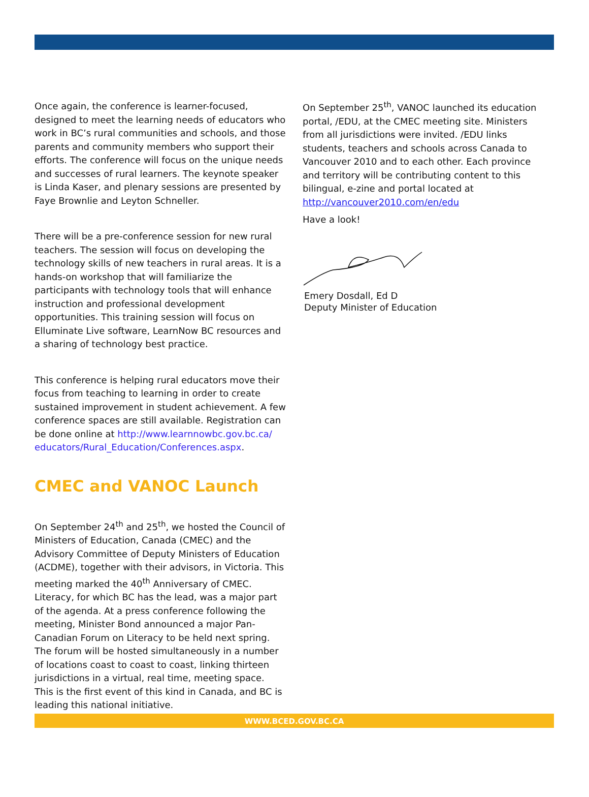Once again, the conference is learner-focused, designed to meet the learning needs of educators who work in BC’s rural communities and schools, and those parents and community members who support their efforts. The conference will focus on the unique needs and successes of rural learners. The keynote speaker is Linda Kaser, and plenary sessions are presented by Faye Brownlie and Leyton Schneller.
There will be a pre-conference session for new rural teachers. The session will focus on developing the technology skills of new teachers in rural areas. It is a hands-on workshop that will familiarize the participants with technology tools that will enhance instruction and professional development opportunities. This training session will focus on Elluminate Live software, LearnNow BC resources and a sharing of technology best practice.
This conference is helping rural educators move their focus from teaching to learning in order to create sustained improvement in student achievement. A few conference spaces are still available. Registration can be done online at http://www.learnnowbc.gov.bc.ca/ educators/Rural_Education/Conferences.aspx.
CMEC and VANOC Launch
On September 24<sup>th</sup> and 25<sup>th</sup>, we hosted the Council of Ministers of Education, Canada (CMEC) and the Advisory Committee of Deputy Ministers of Education (ACDME), together with their advisors, in Victoria. This meeting marked the 40<sup>th</sup> Anniversary of CMEC. Literacy, for which BC has the lead, was a major part of the agenda. At a press conference following the meeting, Minister Bond announced a major Pan-Canadian Forum on Literacy to be held next spring. The forum will be hosted simultaneously in a number of locations coast to coast to coast, linking thirteen jurisdictions in a virtual, real time, meeting space. This is the first event of this kind in Canada, and BC is leading this national initiative.
On September 25<sup>th</sup>, VANOC launched its education portal, /EDU, at the CMEC meeting site. Ministers from all jurisdictions were invited. /EDU links students, teachers and schools across Canada to Vancouver 2010 and to each other. Each province and territory will be contributing content to this bilingual, e-zine and portal located at http://vancouver2010.com/en/edu
Have a look!
Emery Dosdall, Ed D
Deputy Minister of Education
WWW.BCED.GOV.BC.CA